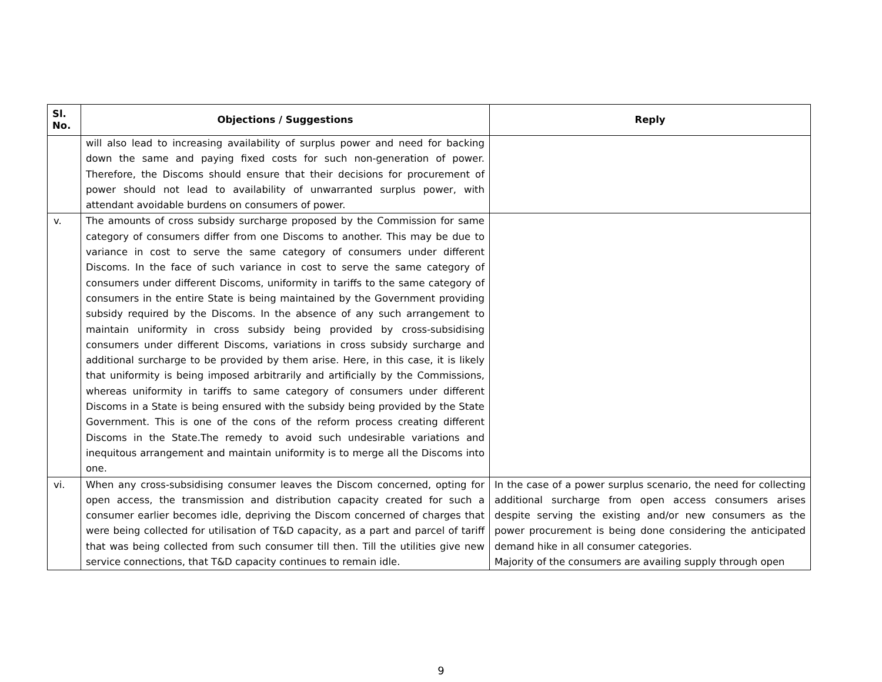| Sl. No. | Objections / Suggestions | Reply |
| --- | --- | --- |
| | will also lead to increasing availability of surplus power and need for backing down the same and paying fixed costs for such non-generation of power. Therefore, the Discoms should ensure that their decisions for procurement of power should not lead to availability of unwarranted surplus power, with attendant avoidable burdens on consumers of power. | |
| v. | The amounts of cross subsidy surcharge proposed by the Commission for same category of consumers differ from one Discoms to another. This may be due to variance in cost to serve the same category of consumers under different Discoms. In the face of such variance in cost to serve the same category of consumers under different Discoms, uniformity in tariffs to the same category of consumers in the entire State is being maintained by the Government providing subsidy required by the Discoms. In the absence of any such arrangement to maintain uniformity in cross subsidy being provided by cross-subsidising consumers under different Discoms, variations in cross subsidy surcharge and additional surcharge to be provided by them arise. Here, in this case, it is likely that uniformity is being imposed arbitrarily and artificially by the Commissions, whereas uniformity in tariffs to same category of consumers under different Discoms in a State is being ensured with the subsidy being provided by the State Government. This is one of the cons of the reform process creating different Discoms in the State.The remedy to avoid such undesirable variations and inequitous arrangement and maintain uniformity is to merge all the Discoms into one. | |
| vi. | When any cross-subsidising consumer leaves the Discom concerned, opting for open access, the transmission and distribution capacity created for such a consumer earlier becomes idle, depriving the Discom concerned of charges that were being collected for utilisation of T&D capacity, as a part and parcel of tariff that was being collected from such consumer till then. Till the utilities give new service connections, that T&D capacity continues to remain idle. | In the case of a power surplus scenario, the need for collecting additional surcharge from open access consumers arises despite serving the existing and/or new consumers as the power procurement is being done considering the anticipated demand hike in all consumer categories. Majority of the consumers are availing supply through open |
9